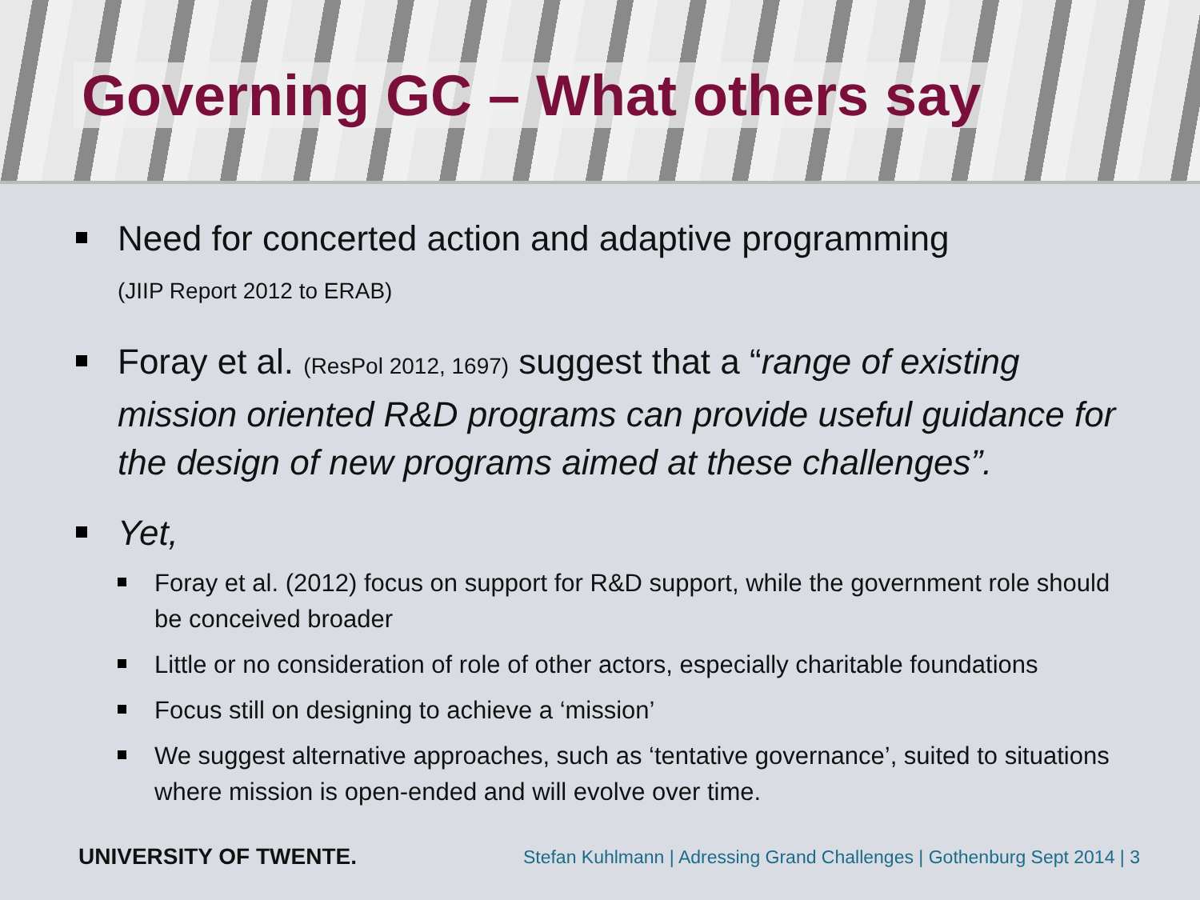Governing GC – What others say
Need for concerted action and adaptive programming
(JIIP Report 2012 to ERAB)
Foray et al. (ResPol 2012, 1697) suggest that a “range of existing mission oriented R&D programs can provide useful guidance for the design of new programs aimed at these challenges”.
Yet,
Foray et al. (2012) focus on support for R&D support, while the government role should be conceived broader
Little or no consideration of role of other actors, especially charitable foundations
Focus still on designing to achieve a ‘mission’
We suggest alternative approaches, such as ‘tentative governance’, suited to situations where mission is open-ended and will evolve over time.
UNIVERSITY OF TWENTE. Stefan Kuhlmann | Adressing Grand Challenges | Gothenburg Sept 2014 | 3